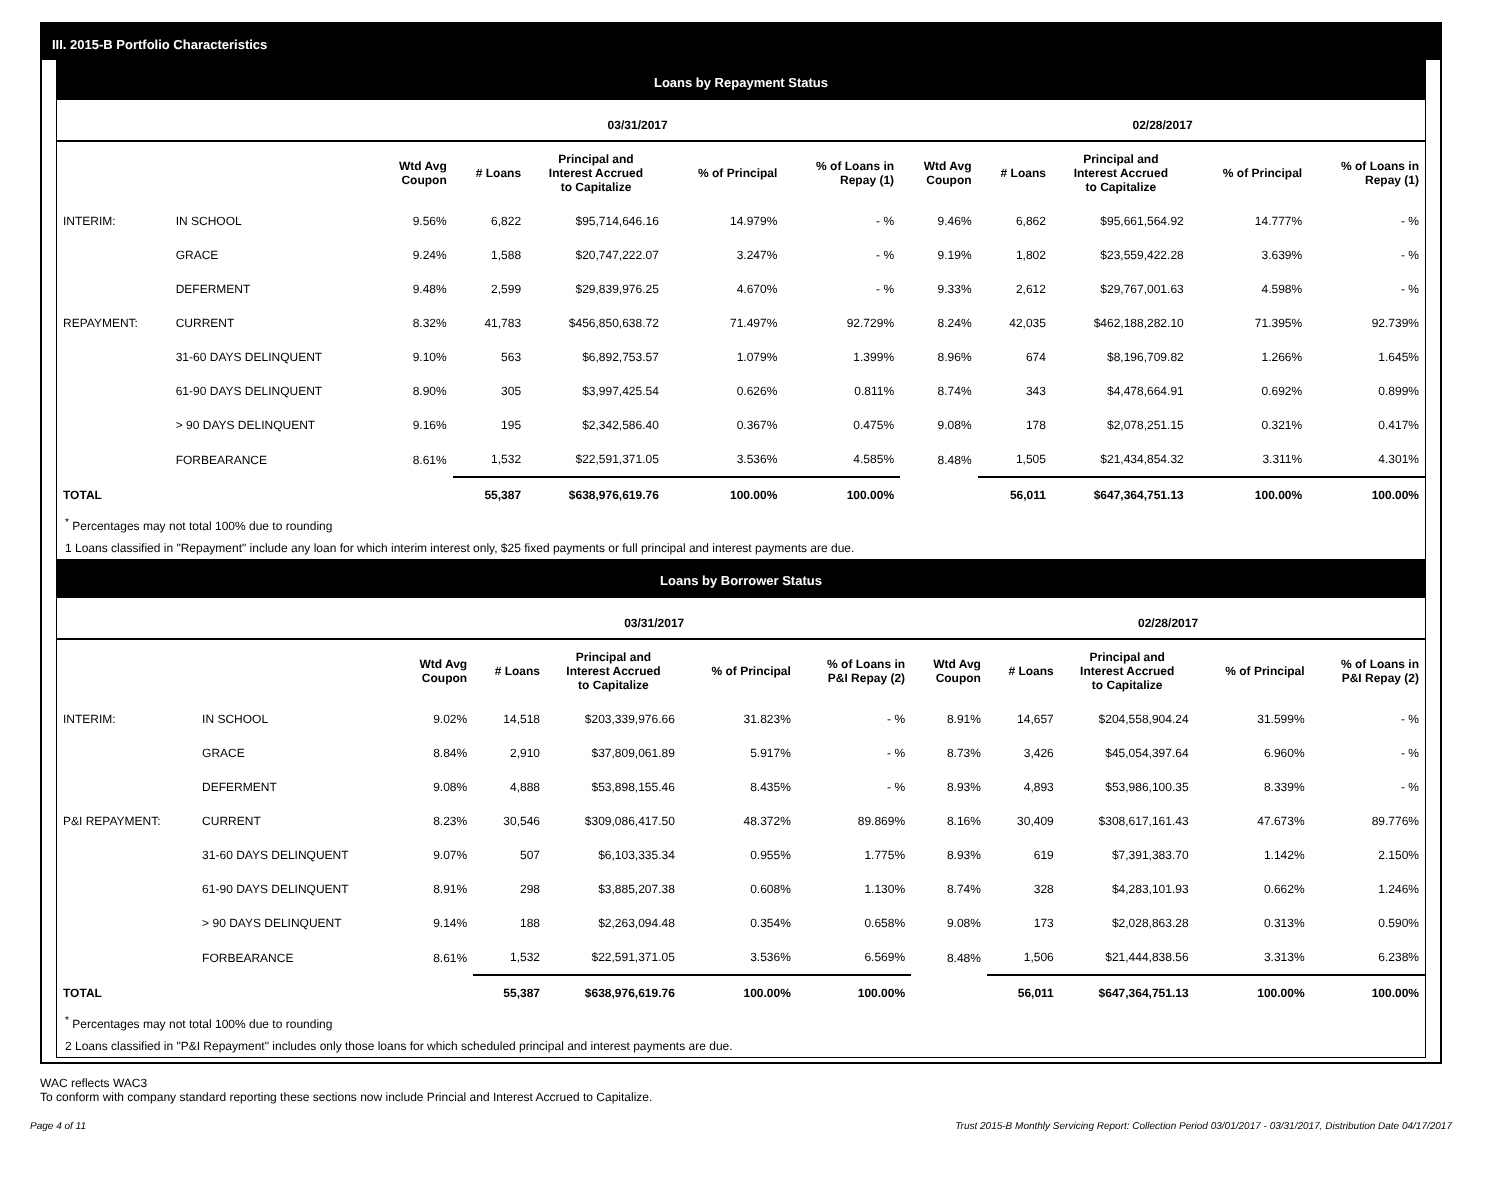III. 2015-B Portfolio Characteristics
Loans by Repayment Status
| | | 03/31/2017 | | | | | 02/28/2017 | | | | |
| --- | --- | --- | --- | --- | --- | --- | --- | --- | --- | --- | --- |
| | | Wtd Avg Coupon | # Loans | Principal and Interest Accrued to Capitalize | % of Principal | % of Loans in Repay (1) | Wtd Avg Coupon | # Loans | Principal and Interest Accrued to Capitalize | % of Principal | % of Loans in Repay (1) |
| INTERIM: | IN SCHOOL | 9.56% | 6,822 | $95,714,646.16 | 14.979% | - % | 9.46% | 6,862 | $95,661,564.92 | 14.777% | - % |
| | GRACE | 9.24% | 1,588 | $20,747,222.07 | 3.247% | - % | 9.19% | 1,802 | $23,559,422.28 | 3.639% | - % |
| | DEFERMENT | 9.48% | 2,599 | $29,839,976.25 | 4.670% | - % | 9.33% | 2,612 | $29,767,001.63 | 4.598% | - % |
| REPAYMENT: | CURRENT | 8.32% | 41,783 | $456,850,638.72 | 71.497% | 92.729% | 8.24% | 42,035 | $462,188,282.10 | 71.395% | 92.739% |
| | 31-60 DAYS DELINQUENT | 9.10% | 563 | $6,892,753.57 | 1.079% | 1.399% | 8.96% | 674 | $8,196,709.82 | 1.266% | 1.645% |
| | 61-90 DAYS DELINQUENT | 8.90% | 305 | $3,997,425.54 | 0.626% | 0.811% | 8.74% | 343 | $4,478,664.91 | 0.692% | 0.899% |
| | > 90 DAYS DELINQUENT | 9.16% | 195 | $2,342,586.40 | 0.367% | 0.475% | 9.08% | 178 | $2,078,251.15 | 0.321% | 0.417% |
| | FORBEARANCE | 8.61% | 1,532 | $22,591,371.05 | 3.536% | 4.585% | 8.48% | 1,505 | $21,434,854.32 | 3.311% | 4.301% |
| TOTAL | | | 55,387 | $638,976,619.76 | 100.00% | 100.00% | | 56,011 | $647,364,751.13 | 100.00% | 100.00% |
<sup>*</sup> Percentages may not total 100% due to rounding
1 Loans classified in "Repayment" include any loan for which interim interest only, $25 fixed payments or full principal and interest payments are due.
Loans by Borrower Status
| | | 03/31/2017 | | | | | 02/28/2017 | | | | |
| --- | --- | --- | --- | --- | --- | --- | --- | --- | --- | --- | --- |
| | | Wtd Avg Coupon | # Loans | Principal and Interest Accrued to Capitalize | % of Principal | % of Loans in P&I Repay (2) | Wtd Avg Coupon | # Loans | Principal and Interest Accrued to Capitalize | % of Principal | % of Loans in P&I Repay (2) |
| INTERIM: | IN SCHOOL | 9.02% | 14,518 | $203,339,976.66 | 31.823% | - % | 8.91% | 14,657 | $204,558,904.24 | 31.599% | - % |
| | GRACE | 8.84% | 2,910 | $37,809,061.89 | 5.917% | - % | 8.73% | 3,426 | $45,054,397.64 | 6.960% | - % |
| | DEFERMENT | 9.08% | 4,888 | $53,898,155.46 | 8.435% | - % | 8.93% | 4,893 | $53,986,100.35 | 8.339% | - % |
| P&I REPAYMENT: | CURRENT | 8.23% | 30,546 | $309,086,417.50 | 48.372% | 89.869% | 8.16% | 30,409 | $308,617,161.43 | 47.673% | 89.776% |
| | 31-60 DAYS DELINQUENT | 9.07% | 507 | $6,103,335.34 | 0.955% | 1.775% | 8.93% | 619 | $7,391,383.70 | 1.142% | 2.150% |
| | 61-90 DAYS DELINQUENT | 8.91% | 298 | $3,885,207.38 | 0.608% | 1.130% | 8.74% | 328 | $4,283,101.93 | 0.662% | 1.246% |
| | > 90 DAYS DELINQUENT | 9.14% | 188 | $2,263,094.48 | 0.354% | 0.658% | 9.08% | 173 | $2,028,863.28 | 0.313% | 0.590% |
| | FORBEARANCE | 8.61% | 1,532 | $22,591,371.05 | 3.536% | 6.569% | 8.48% | 1,506 | $21,444,838.56 | 3.313% | 6.238% |
| TOTAL | | | 55,387 | $638,976,619.76 | 100.00% | 100.00% | | 56,011 | $647,364,751.13 | 100.00% | 100.00% |
<sup>*</sup> Percentages may not total 100% due to rounding
2 Loans classified in "P&I Repayment" includes only those loans for which scheduled principal and interest payments are due.
WAC reflects WAC3
To conform with company standard reporting these sections now include Princial and Interest Accrued to Capitalize.
Page 4 of 11 Trust 2015-B Monthly Servicing Report: Collection Period 03/01/2017 - 03/31/2017, Distribution Date 04/17/2017